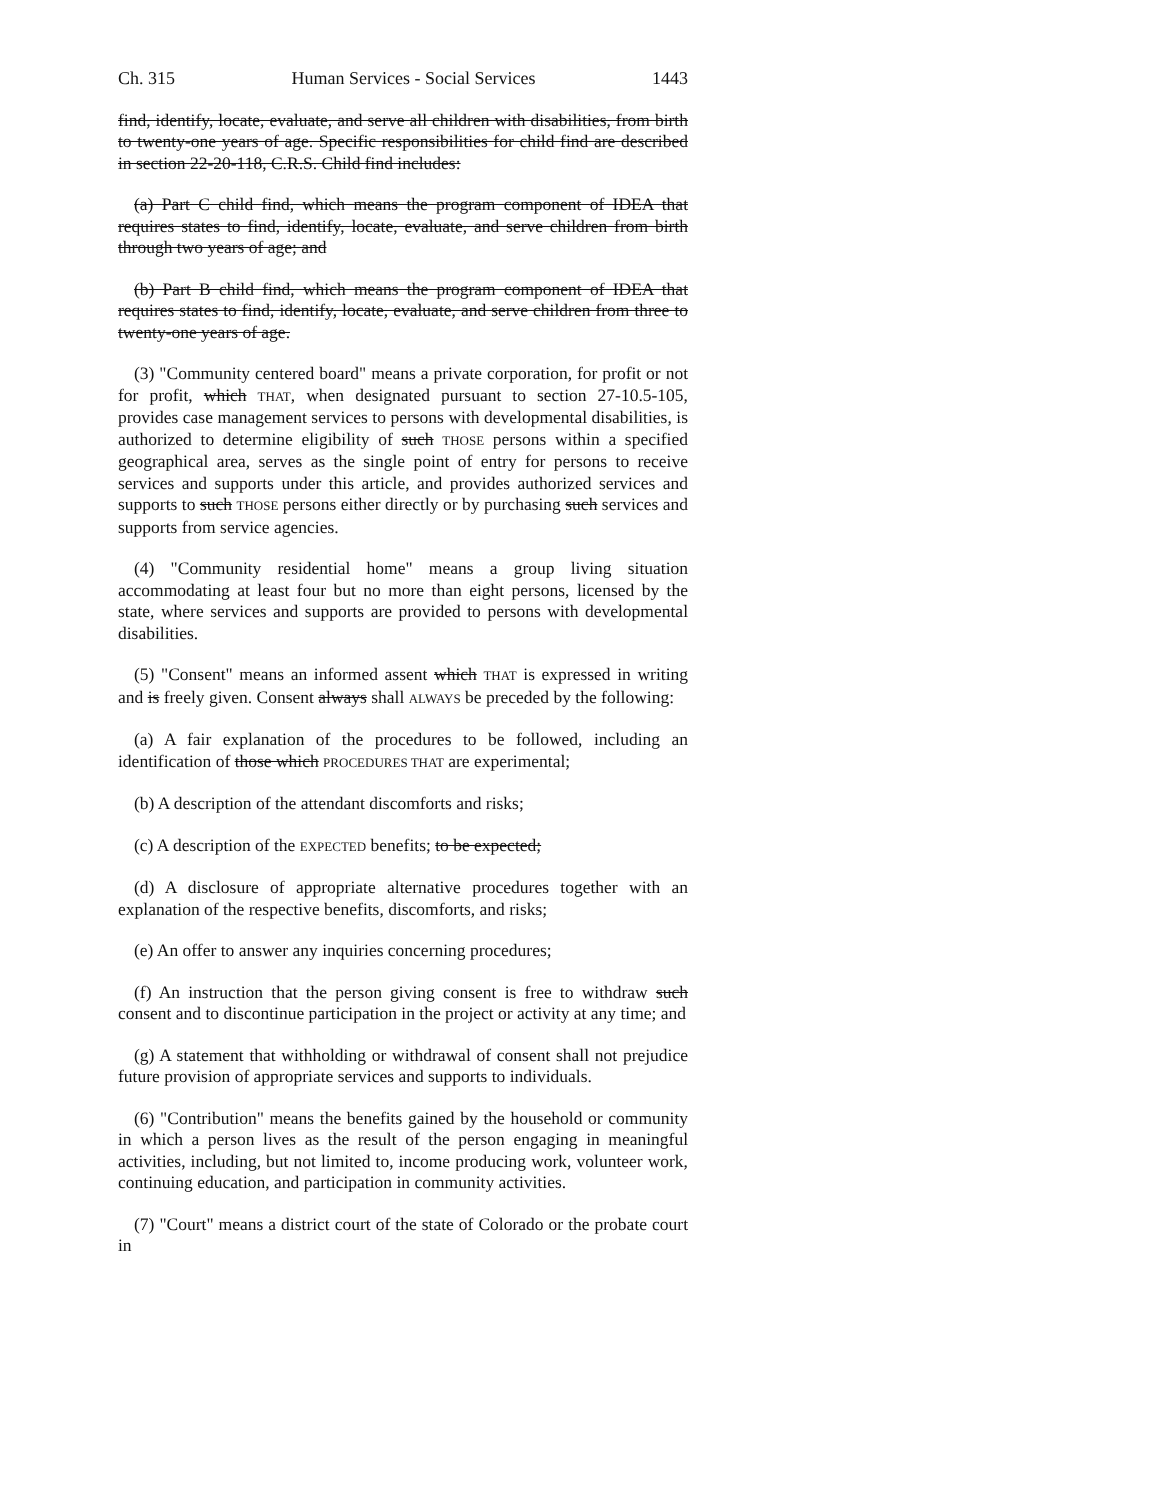Ch. 315 Human Services - Social Services 1443
find, identify, locate, evaluate, and serve all children with disabilities, from birth to twenty-one years of age. Specific responsibilities for child find are described in section 22-20-118, C.R.S. Child find includes:
(a) Part C child find, which means the program component of IDEA that requires states to find, identify, locate, evaluate, and serve children from birth through two years of age; and
(b) Part B child find, which means the program component of IDEA that requires states to find, identify, locate, evaluate, and serve children from three to twenty-one years of age.
(3) "Community centered board" means a private corporation, for profit or not for profit, which THAT, when designated pursuant to section 27-10.5-105, provides case management services to persons with developmental disabilities, is authorized to determine eligibility of such THOSE persons within a specified geographical area, serves as the single point of entry for persons to receive services and supports under this article, and provides authorized services and supports to such THOSE persons either directly or by purchasing such services and supports from service agencies.
(4) "Community residential home" means a group living situation accommodating at least four but no more than eight persons, licensed by the state, where services and supports are provided to persons with developmental disabilities.
(5) "Consent" means an informed assent which THAT is expressed in writing and is freely given. Consent always shall ALWAYS be preceded by the following:
(a) A fair explanation of the procedures to be followed, including an identification of those which PROCEDURES THAT are experimental;
(b) A description of the attendant discomforts and risks;
(c) A description of the EXPECTED benefits; to be expected;
(d) A disclosure of appropriate alternative procedures together with an explanation of the respective benefits, discomforts, and risks;
(e) An offer to answer any inquiries concerning procedures;
(f) An instruction that the person giving consent is free to withdraw such consent and to discontinue participation in the project or activity at any time; and
(g) A statement that withholding or withdrawal of consent shall not prejudice future provision of appropriate services and supports to individuals.
(6) "Contribution" means the benefits gained by the household or community in which a person lives as the result of the person engaging in meaningful activities, including, but not limited to, income producing work, volunteer work, continuing education, and participation in community activities.
(7) "Court" means a district court of the state of Colorado or the probate court in